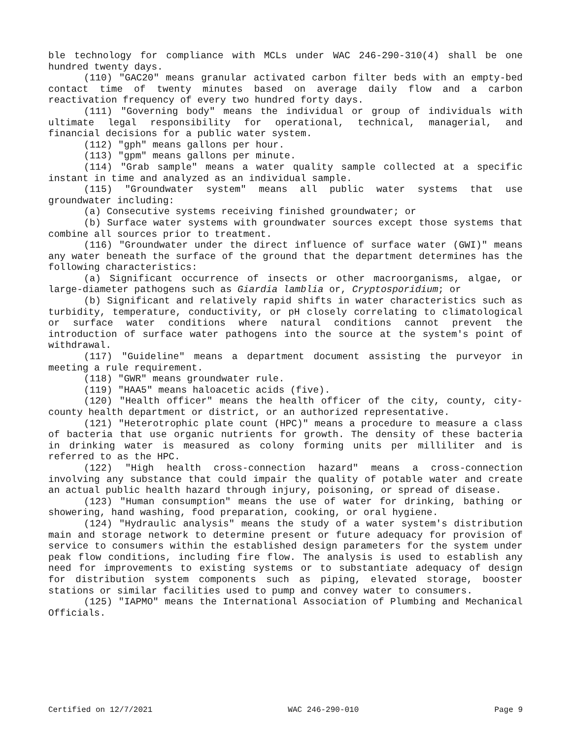ble technology for compliance with MCLs under WAC 246-290-310(4) shall be one hundred twenty days.
(110) "GAC20" means granular activated carbon filter beds with an empty-bed contact time of twenty minutes based on average daily flow and a carbon reactivation frequency of every two hundred forty days.
(111) "Governing body" means the individual or group of individuals with ultimate legal responsibility for operational, technical, managerial, and financial decisions for a public water system.
(112) "gph" means gallons per hour.
(113) "gpm" means gallons per minute.
(114) "Grab sample" means a water quality sample collected at a specific instant in time and analyzed as an individual sample.
(115) "Groundwater system" means all public water systems that use groundwater including:
(a) Consecutive systems receiving finished groundwater; or
(b) Surface water systems with groundwater sources except those systems that combine all sources prior to treatment.
(116) "Groundwater under the direct influence of surface water (GWI)" means any water beneath the surface of the ground that the department determines has the following characteristics:
(a) Significant occurrence of insects or other macroorganisms, algae, or large-diameter pathogens such as Giardia lamblia or, Cryptosporidium; or
(b) Significant and relatively rapid shifts in water characteristics such as turbidity, temperature, conductivity, or pH closely correlating to climatological or surface water conditions where natural conditions cannot prevent the introduction of surface water pathogens into the source at the system's point of withdrawal.
(117) "Guideline" means a department document assisting the purveyor in meeting a rule requirement.
(118) "GWR" means groundwater rule.
(119) "HAA5" means haloacetic acids (five).
(120) "Health officer" means the health officer of the city, county, city-county health department or district, or an authorized representative.
(121) "Heterotrophic plate count (HPC)" means a procedure to measure a class of bacteria that use organic nutrients for growth. The density of these bacteria in drinking water is measured as colony forming units per milliliter and is referred to as the HPC.
(122) "High health cross-connection hazard" means a cross-connection involving any substance that could impair the quality of potable water and create an actual public health hazard through injury, poisoning, or spread of disease.
(123) "Human consumption" means the use of water for drinking, bathing or showering, hand washing, food preparation, cooking, or oral hygiene.
(124) "Hydraulic analysis" means the study of a water system's distribution main and storage network to determine present or future adequacy for provision of service to consumers within the established design parameters for the system under peak flow conditions, including fire flow. The analysis is used to establish any need for improvements to existing systems or to substantiate adequacy of design for distribution system components such as piping, elevated storage, booster stations or similar facilities used to pump and convey water to consumers.
(125) "IAPMO" means the International Association of Plumbing and Mechanical Officials.
Certified on 12/7/2021 WAC 246-290-010 Page 9